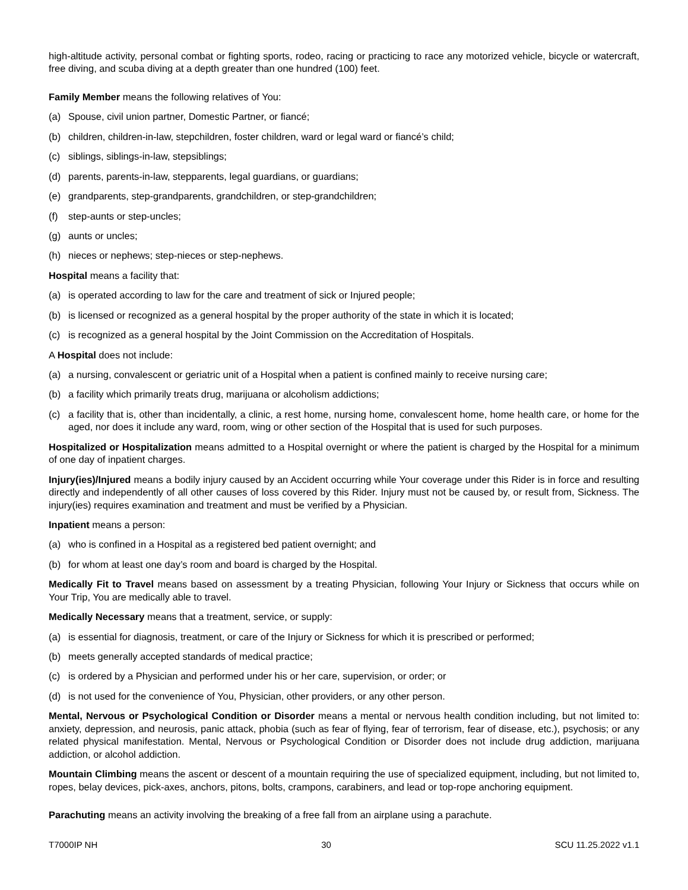high-altitude activity, personal combat or fighting sports, rodeo, racing or practicing to race any motorized vehicle, bicycle or watercraft, free diving, and scuba diving at a depth greater than one hundred (100) feet.
Family Member means the following relatives of You:
(a) Spouse, civil union partner, Domestic Partner, or fiancé;
(b) children, children-in-law, stepchildren, foster children, ward or legal ward or fiancé’s child;
(c) siblings, siblings-in-law, stepsiblings;
(d) parents, parents-in-law, stepparents, legal guardians, or guardians;
(e) grandparents, step-grandparents, grandchildren, or step-grandchildren;
(f) step-aunts or step-uncles;
(g) aunts or uncles;
(h) nieces or nephews; step-nieces or step-nephews.
Hospital means a facility that:
(a) is operated according to law for the care and treatment of sick or Injured people;
(b) is licensed or recognized as a general hospital by the proper authority of the state in which it is located;
(c) is recognized as a general hospital by the Joint Commission on the Accreditation of Hospitals.
A Hospital does not include:
(a) a nursing, convalescent or geriatric unit of a Hospital when a patient is confined mainly to receive nursing care;
(b) a facility which primarily treats drug, marijuana or alcoholism addictions;
(c) a facility that is, other than incidentally, a clinic, a rest home, nursing home, convalescent home, home health care, or home for the aged, nor does it include any ward, room, wing or other section of the Hospital that is used for such purposes.
Hospitalized or Hospitalization means admitted to a Hospital overnight or where the patient is charged by the Hospital for a minimum of one day of inpatient charges.
Injury(ies)/Injured means a bodily injury caused by an Accident occurring while Your coverage under this Rider is in force and resulting directly and independently of all other causes of loss covered by this Rider. Injury must not be caused by, or result from, Sickness. The injury(ies) requires examination and treatment and must be verified by a Physician.
Inpatient means a person:
(a) who is confined in a Hospital as a registered bed patient overnight; and
(b) for whom at least one day’s room and board is charged by the Hospital.
Medically Fit to Travel means based on assessment by a treating Physician, following Your Injury or Sickness that occurs while on Your Trip, You are medically able to travel.
Medically Necessary means that a treatment, service, or supply:
(a) is essential for diagnosis, treatment, or care of the Injury or Sickness for which it is prescribed or performed;
(b) meets generally accepted standards of medical practice;
(c) is ordered by a Physician and performed under his or her care, supervision, or order; or
(d) is not used for the convenience of You, Physician, other providers, or any other person.
Mental, Nervous or Psychological Condition or Disorder means a mental or nervous health condition including, but not limited to: anxiety, depression, and neurosis, panic attack, phobia (such as fear of flying, fear of terrorism, fear of disease, etc.), psychosis; or any related physical manifestation. Mental, Nervous or Psychological Condition or Disorder does not include drug addiction, marijuana addiction, or alcohol addiction.
Mountain Climbing means the ascent or descent of a mountain requiring the use of specialized equipment, including, but not limited to, ropes, belay devices, pick-axes, anchors, pitons, bolts, crampons, carabiners, and lead or top-rope anchoring equipment.
Parachuting means an activity involving the breaking of a free fall from an airplane using a parachute.
T7000IP NH 30 SCU 11.25.2022 v1.1